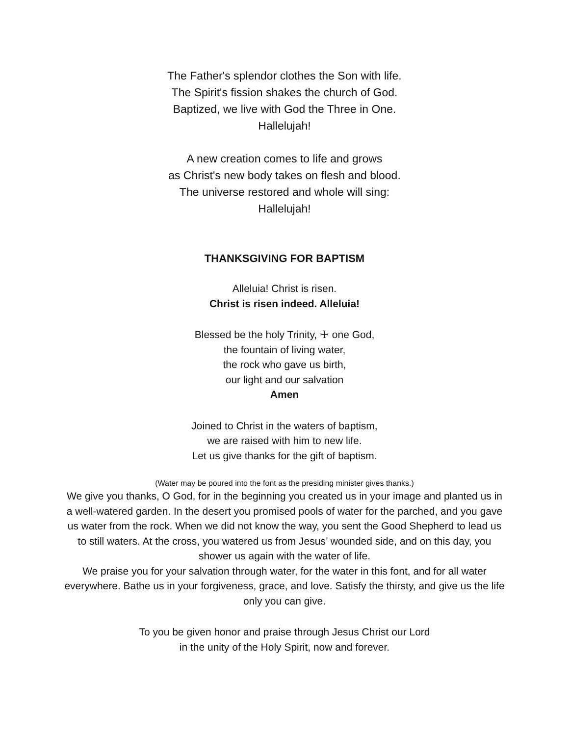The Father's splendor clothes the Son with life.
The Spirit's fission shakes the church of God.
Baptized, we live with God the Three in One.
Hallelujah!
A new creation comes to life and grows
as Christ's new body takes on flesh and blood.
The universe restored and whole will sing:
Hallelujah!
THANKSGIVING FOR BAPTISM
Alleluia! Christ is risen.
Christ is risen indeed. Alleluia!
Blessed be the holy Trinity, ☩ one God,
the fountain of living water,
the rock who gave us birth,
our light and our salvation
Amen
Joined to Christ in the waters of baptism,
we are raised with him to new life.
Let us give thanks for the gift of baptism.
(Water may be poured into the font as the presiding minister gives thanks.)
We give you thanks, O God, for in the beginning you created us in your image and planted us in a well-watered garden. In the desert you promised pools of water for the parched, and you gave us water from the rock. When we did not know the way, you sent the Good Shepherd to lead us to still waters. At the cross, you watered us from Jesus’ wounded side, and on this day, you shower us again with the water of life.
We praise you for your salvation through water, for the water in this font, and for all water everywhere. Bathe us in your forgiveness, grace, and love. Satisfy the thirsty, and give us the life only you can give.
To you be given honor and praise through Jesus Christ our Lord
in the unity of the Holy Spirit, now and forever.